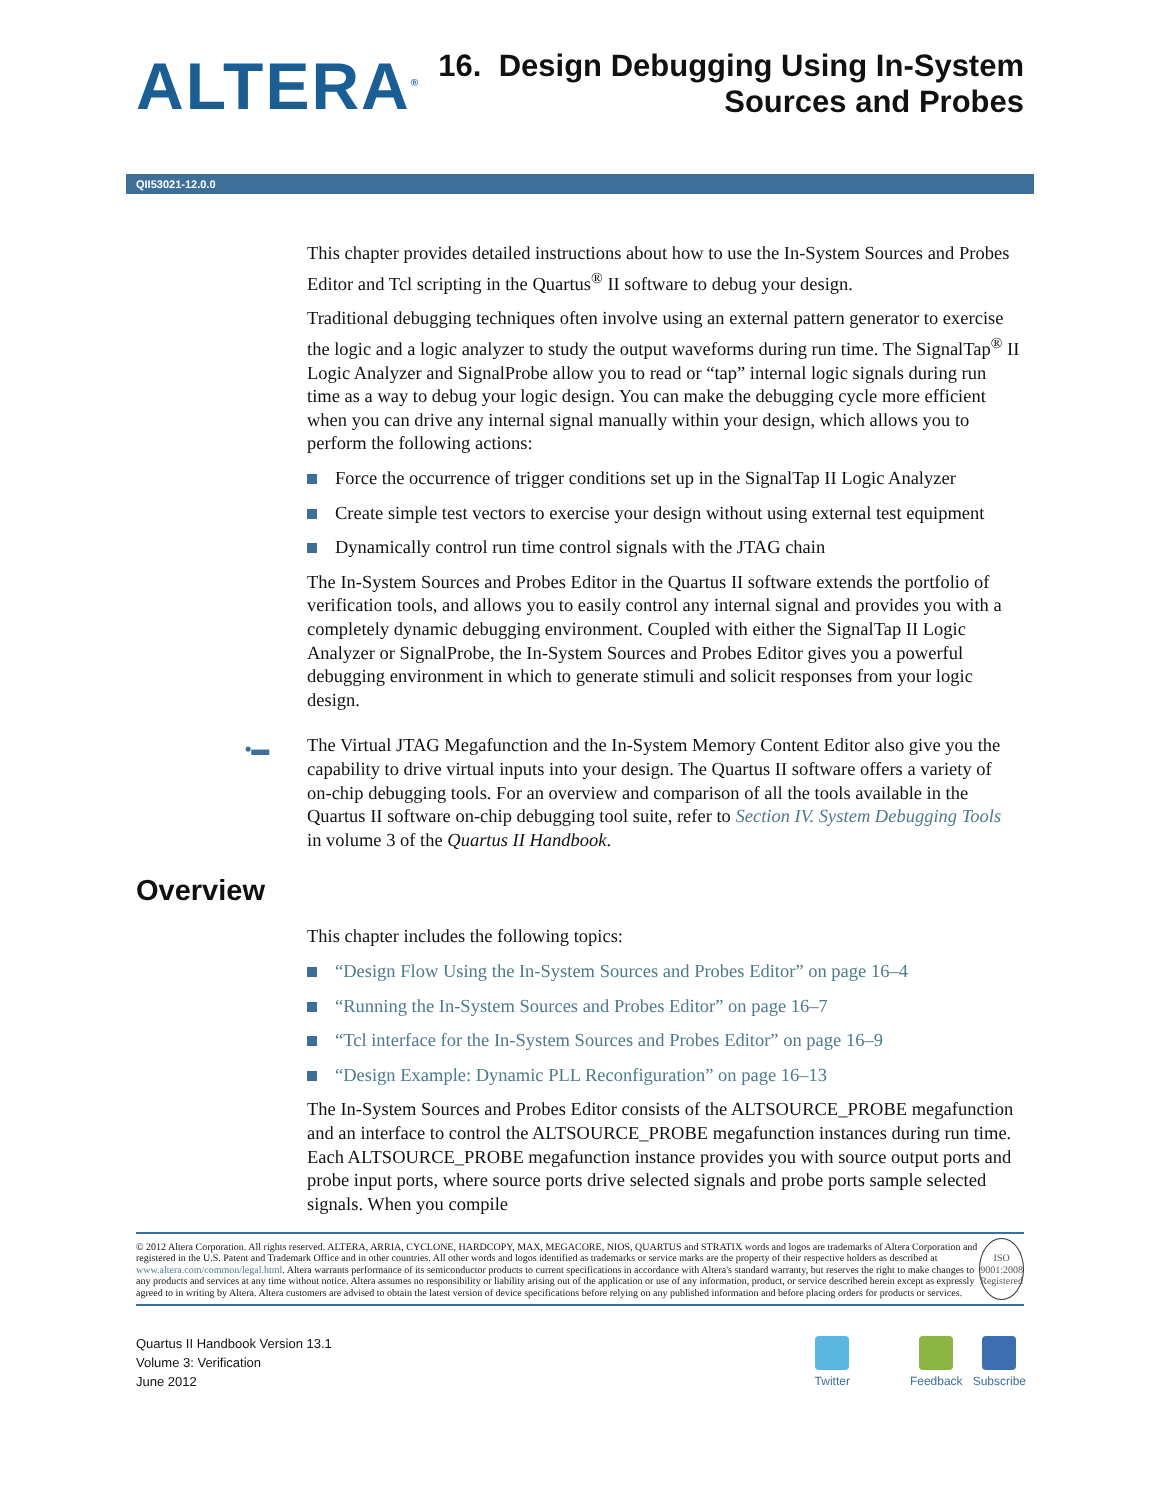ALTERA<sup>®</sup>
16. Design Debugging Using In-System
Sources and Probes
QII53021-12.0.0
This chapter provides detailed instructions about how to use the In-System Sources and Probes Editor and Tcl scripting in the Quartus<sup>®</sup> II software to debug your design.
Traditional debugging techniques often involve using an external pattern generator to exercise the logic and a logic analyzer to study the output waveforms during run time. The SignalTap<sup>®</sup> II Logic Analyzer and SignalProbe allow you to read or “tap” internal logic signals during run time as a way to debug your logic design. You can make the debugging cycle more efficient when you can drive any internal signal manually within your design, which allows you to perform the following actions:
Force the occurrence of trigger conditions set up in the SignalTap II Logic Analyzer
Create simple test vectors to exercise your design without using external test equipment
Dynamically control run time control signals with the JTAG chain
The In-System Sources and Probes Editor in the Quartus II software extends the portfolio of verification tools, and allows you to easily control any internal signal and provides you with a completely dynamic debugging environment. Coupled with either the SignalTap II Logic Analyzer or SignalProbe, the In-System Sources and Probes Editor gives you a powerful debugging environment in which to generate stimuli and solicit responses from your logic design.
•▬ The Virtual JTAG Megafunction and the In-System Memory Content Editor also give you the capability to drive virtual inputs into your design. The Quartus II software offers a variety of on-chip debugging tools. For an overview and comparison of all the tools available in the Quartus II software on-chip debugging tool suite, refer to Section IV. System Debugging Tools in volume 3 of the Quartus II Handbook.
Overview
This chapter includes the following topics:
“Design Flow Using the In-System Sources and Probes Editor” on page 16–4
“Running the In-System Sources and Probes Editor” on page 16–7
“Tcl interface for the In-System Sources and Probes Editor” on page 16–9
“Design Example: Dynamic PLL Reconfiguration” on page 16–13
The In-System Sources and Probes Editor consists of the ALTSOURCE_PROBE megafunction and an interface to control the ALTSOURCE_PROBE megafunction instances during run time. Each ALTSOURCE_PROBE megafunction instance provides you with source output ports and probe input ports, where source ports drive selected signals and probe ports sample selected signals. When you compile
© 2012 Altera Corporation. All rights reserved. ALTERA, ARRIA, CYCLONE, HARDCOPY, MAX, MEGACORE, NIOS, QUARTUS and STRATIX words and logos are trademarks of Altera Corporation and registered in the U.S. Patent and Trademark Office and in other countries. All other words and logos identified as trademarks or service marks are the property of their respective holders as described at www.altera.com/common/legal.html. Altera warrants performance of its semiconductor products to current specifications in accordance with Altera's standard warranty, but reserves the right to make changes to any products and services at any time without notice. Altera assumes no responsibility or liability arising out of the application or use of any information, product, or service described herein except as expressly agreed to in writing by Altera. Altera customers are advised to obtain the latest version of device specifications before relying on any published information and before placing orders for products or services.
ISO
9001:2008
Registered
Quartus II Handbook Version 13.1
Volume 3: Verification
June 2012
Twitter
Feedback Subscribe